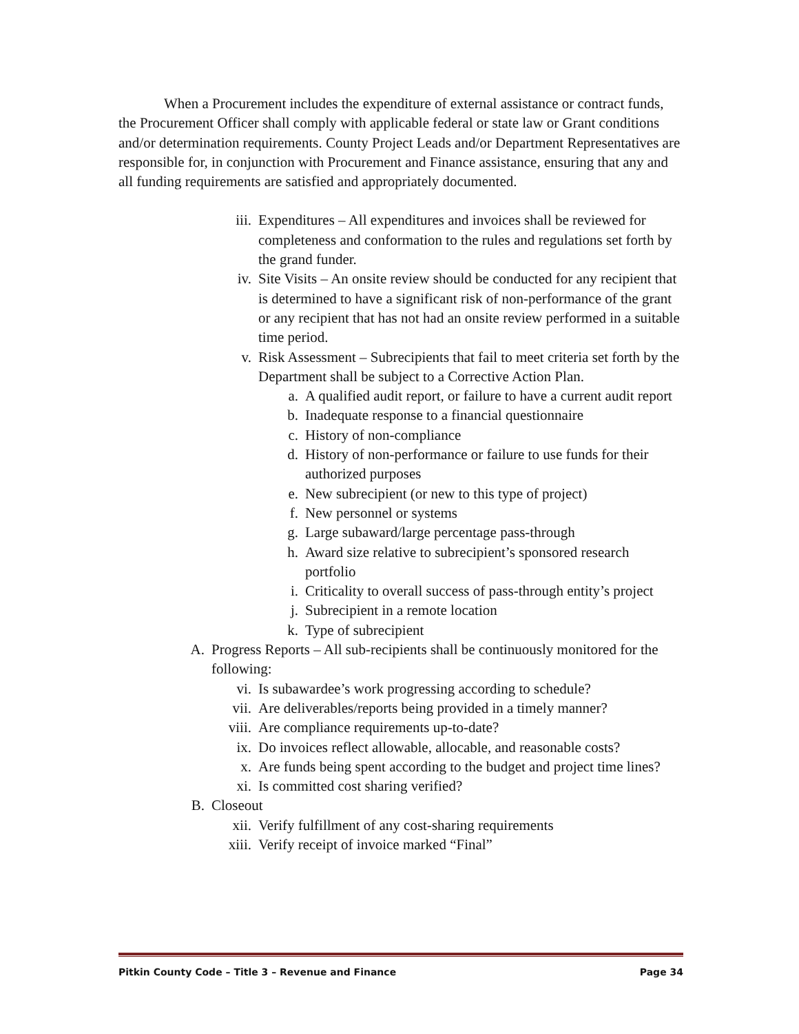When a Procurement includes the expenditure of external assistance or contract funds, the Procurement Officer shall comply with applicable federal or state law or Grant conditions and/or determination requirements. County Project Leads and/or Department Representatives are responsible for, in conjunction with Procurement and Finance assistance, ensuring that any and all funding requirements are satisfied and appropriately documented.
iii. Expenditures – All expenditures and invoices shall be reviewed for completeness and conformation to the rules and regulations set forth by the grand funder.
iv. Site Visits – An onsite review should be conducted for any recipient that is determined to have a significant risk of non-performance of the grant or any recipient that has not had an onsite review performed in a suitable time period.
v. Risk Assessment – Subrecipients that fail to meet criteria set forth by the Department shall be subject to a Corrective Action Plan.
a. A qualified audit report, or failure to have a current audit report
b. Inadequate response to a financial questionnaire
c. History of non-compliance
d. History of non-performance or failure to use funds for their authorized purposes
e. New subrecipient (or new to this type of project)
f. New personnel or systems
g. Large subaward/large percentage pass-through
h. Award size relative to subrecipient’s sponsored research portfolio
i. Criticality to overall success of pass-through entity’s project
j. Subrecipient in a remote location
k. Type of subrecipient
A. Progress Reports – All sub-recipients shall be continuously monitored for the following:
vi. Is subawardee’s work progressing according to schedule?
vii. Are deliverables/reports being provided in a timely manner?
viii. Are compliance requirements up-to-date?
ix. Do invoices reflect allowable, allocable, and reasonable costs?
x. Are funds being spent according to the budget and project time lines?
xi. Is committed cost sharing verified?
B. Closeout
xii. Verify fulfillment of any cost-sharing requirements
xiii. Verify receipt of invoice marked “Final”
Pitkin County Code – Title 3 – Revenue and Finance Page 34